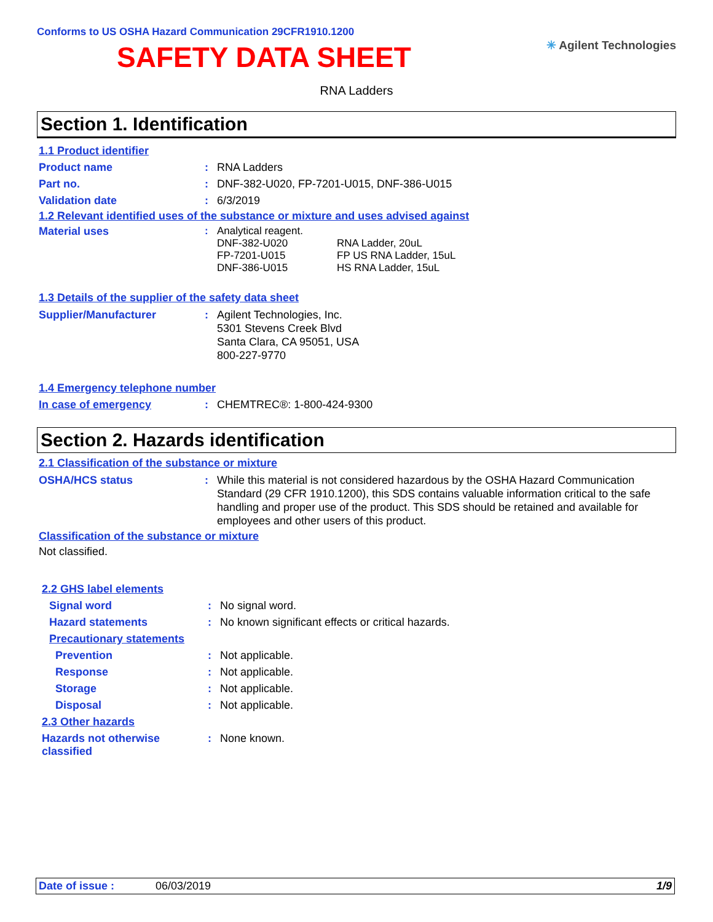Conforms to US OSHA Hazard Communication 29CFR1910.1200
SAFETY DATA SHEET
✳ Agilent Technologies
RNA Ladders
Section 1. Identification
1.1 Product identifier
Product name : RNA Ladders
Part no. : DNF-382-U020, FP-7201-U015, DNF-386-U015
Validation date : 6/3/2019
1.2 Relevant identified uses of the substance or mixture and uses advised against
Material uses : Analytical reagent.
DNF-382-U020 RNA Ladder, 20uL
FP-7201-U015 FP US RNA Ladder, 15uL
DNF-386-U015 HS RNA Ladder, 15uL
1.3 Details of the supplier of the safety data sheet
Supplier/Manufacturer : Agilent Technologies, Inc.
5301 Stevens Creek Blvd
Santa Clara, CA 95051, USA
800-227-9770
1.4 Emergency telephone number
In case of emergency : CHEMTREC®: 1-800-424-9300
Section 2. Hazards identification
2.1 Classification of the substance or mixture
OSHA/HCS status : While this material is not considered hazardous by the OSHA Hazard Communication Standard (29 CFR 1910.1200), this SDS contains valuable information critical to the safe handling and proper use of the product. This SDS should be retained and available for employees and other users of this product.
Classification of the substance or mixture
Not classified.
2.2 GHS label elements
Signal word : No signal word.
Hazard statements : No known significant effects or critical hazards.
Precautionary statements
Prevention : Not applicable.
Response : Not applicable.
Storage : Not applicable.
Disposal : Not applicable.
2.3 Other hazards
Hazards not otherwise classified
: None known.
Date of issue : 06/03/2019 1/9